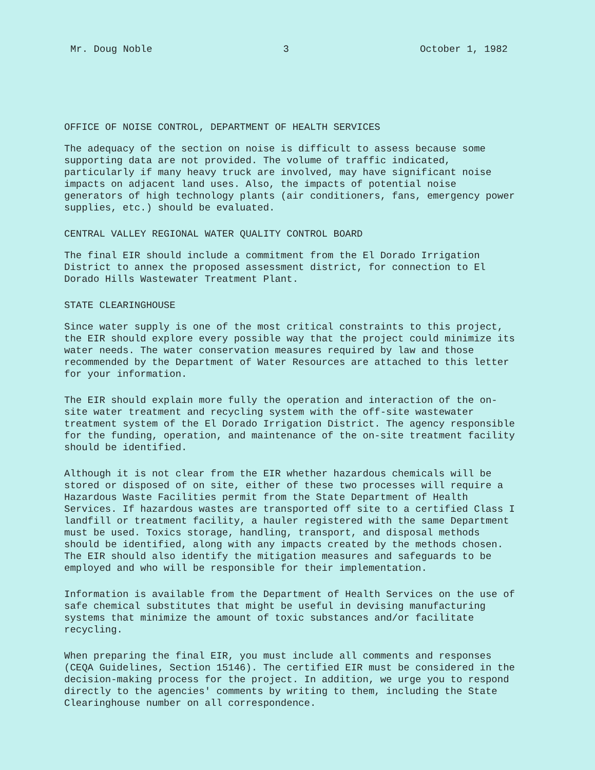Mr. Doug Noble 3 October 1, 1982
OFFICE OF NOISE CONTROL, DEPARTMENT OF HEALTH SERVICES
The adequacy of the section on noise is difficult to assess because some supporting data are not provided. The volume of traffic indicated, particularly if many heavy truck are involved, may have significant noise impacts on adjacent land uses. Also, the impacts of potential noise generators of high technology plants (air conditioners, fans, emergency power supplies, etc.) should be evaluated.
CENTRAL VALLEY REGIONAL WATER QUALITY CONTROL BOARD
The final EIR should include a commitment from the El Dorado Irrigation District to annex the proposed assessment district, for connection to El Dorado Hills Wastewater Treatment Plant.
STATE CLEARINGHOUSE
Since water supply is one of the most critical constraints to this project, the EIR should explore every possible way that the project could minimize its water needs. The water conservation measures required by law and those recommended by the Department of Water Resources are attached to this letter for your information.
The EIR should explain more fully the operation and interaction of the on-site water treatment and recycling system with the off-site wastewater treatment system of the El Dorado Irrigation District. The agency responsible for the funding, operation, and maintenance of the on-site treatment facility should be identified.
Although it is not clear from the EIR whether hazardous chemicals will be stored or disposed of on site, either of these two processes will require a Hazardous Waste Facilities permit from the State Department of Health Services. If hazardous wastes are transported off site to a certified Class I landfill or treatment facility, a hauler registered with the same Department must be used. Toxics storage, handling, transport, and disposal methods should be identified, along with any impacts created by the methods chosen. The EIR should also identify the mitigation measures and safeguards to be employed and who will be responsible for their implementation.
Information is available from the Department of Health Services on the use of safe chemical substitutes that might be useful in devising manufacturing systems that minimize the amount of toxic substances and/or facilitate recycling.
When preparing the final EIR, you must include all comments and responses (CEQA Guidelines, Section 15146). The certified EIR must be considered in the decision-making process for the project. In addition, we urge you to respond directly to the agencies' comments by writing to them, including the State Clearinghouse number on all correspondence.